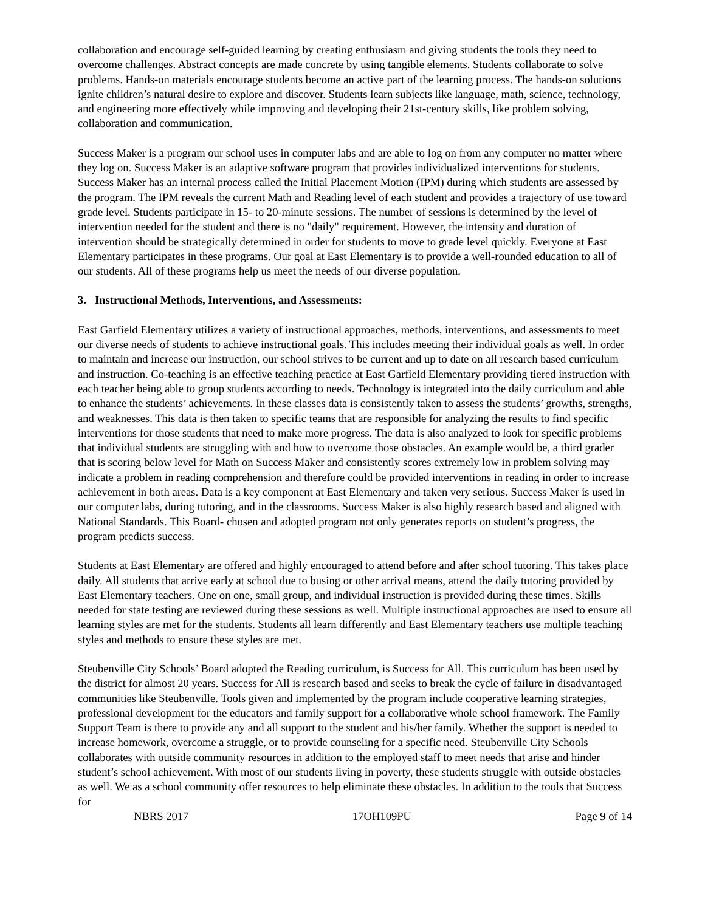collaboration and encourage self-guided learning by creating enthusiasm and giving students the tools they need to overcome challenges. Abstract concepts are made concrete by using tangible elements. Students collaborate to solve problems. Hands-on materials encourage students become an active part of the learning process. The hands-on solutions ignite children’s natural desire to explore and discover. Students learn subjects like language, math, science, technology, and engineering more effectively while improving and developing their 21st-century skills, like problem solving, collaboration and communication.
Success Maker is a program our school uses in computer labs and are able to log on from any computer no matter where they log on. Success Maker is an adaptive software program that provides individualized interventions for students. Success Maker has an internal process called the Initial Placement Motion (IPM) during which students are assessed by the program. The IPM reveals the current Math and Reading level of each student and provides a trajectory of use toward grade level. Students participate in 15- to 20-minute sessions. The number of sessions is determined by the level of intervention needed for the student and there is no "daily" requirement. However, the intensity and duration of intervention should be strategically determined in order for students to move to grade level quickly. Everyone at East Elementary participates in these programs. Our goal at East Elementary is to provide a well-rounded education to all of our students. All of these programs help us meet the needs of our diverse population.
3. Instructional Methods, Interventions, and Assessments:
East Garfield Elementary utilizes a variety of instructional approaches, methods, interventions, and assessments to meet our diverse needs of students to achieve instructional goals. This includes meeting their individual goals as well. In order to maintain and increase our instruction, our school strives to be current and up to date on all research based curriculum and instruction. Co-teaching is an effective teaching practice at East Garfield Elementary providing tiered instruction with each teacher being able to group students according to needs. Technology is integrated into the daily curriculum and able to enhance the students’ achievements. In these classes data is consistently taken to assess the students’ growths, strengths, and weaknesses. This data is then taken to specific teams that are responsible for analyzing the results to find specific interventions for those students that need to make more progress. The data is also analyzed to look for specific problems that individual students are struggling with and how to overcome those obstacles. An example would be, a third grader that is scoring below level for Math on Success Maker and consistently scores extremely low in problem solving may indicate a problem in reading comprehension and therefore could be provided interventions in reading in order to increase achievement in both areas. Data is a key component at East Elementary and taken very serious. Success Maker is used in our computer labs, during tutoring, and in the classrooms. Success Maker is also highly research based and aligned with National Standards. This Board- chosen and adopted program not only generates reports on student’s progress, the program predicts success.
Students at East Elementary are offered and highly encouraged to attend before and after school tutoring. This takes place daily. All students that arrive early at school due to busing or other arrival means, attend the daily tutoring provided by East Elementary teachers. One on one, small group, and individual instruction is provided during these times. Skills needed for state testing are reviewed during these sessions as well. Multiple instructional approaches are used to ensure all learning styles are met for the students. Students all learn differently and East Elementary teachers use multiple teaching styles and methods to ensure these styles are met.
Steubenville City Schools’ Board adopted the Reading curriculum, is Success for All. This curriculum has been used by the district for almost 20 years. Success for All is research based and seeks to break the cycle of failure in disadvantaged communities like Steubenville. Tools given and implemented by the program include cooperative learning strategies, professional development for the educators and family support for a collaborative whole school framework. The Family Support Team is there to provide any and all support to the student and his/her family. Whether the support is needed to increase homework, overcome a struggle, or to provide counseling for a specific need. Steubenville City Schools collaborates with outside community resources in addition to the employed staff to meet needs that arise and hinder student’s school achievement. With most of our students living in poverty, these students struggle with outside obstacles as well. We as a school community offer resources to help eliminate these obstacles. In addition to the tools that Success for
NBRS 2017 17OH109PU Page 9 of 14